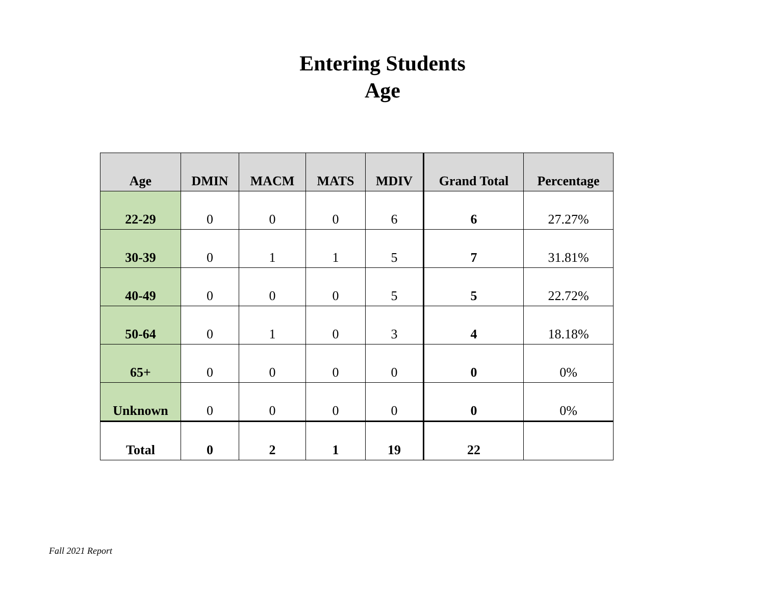Entering Students
Age
| Age | DMIN | MACM | MATS | MDIV | Grand Total | Percentage |
| --- | --- | --- | --- | --- | --- | --- |
| 22-29 | 0 | 0 | 0 | 6 | 6 | 27.27% |
| 30-39 | 0 | 1 | 1 | 5 | 7 | 31.81% |
| 40-49 | 0 | 0 | 0 | 5 | 5 | 22.72% |
| 50-64 | 0 | 1 | 0 | 3 | 4 | 18.18% |
| 65+ | 0 | 0 | 0 | 0 | 0 | 0% |
| Unknown | 0 | 0 | 0 | 0 | 0 | 0% |
| Total | 0 | 2 | 1 | 19 | 22 | |
Fall 2021 Report